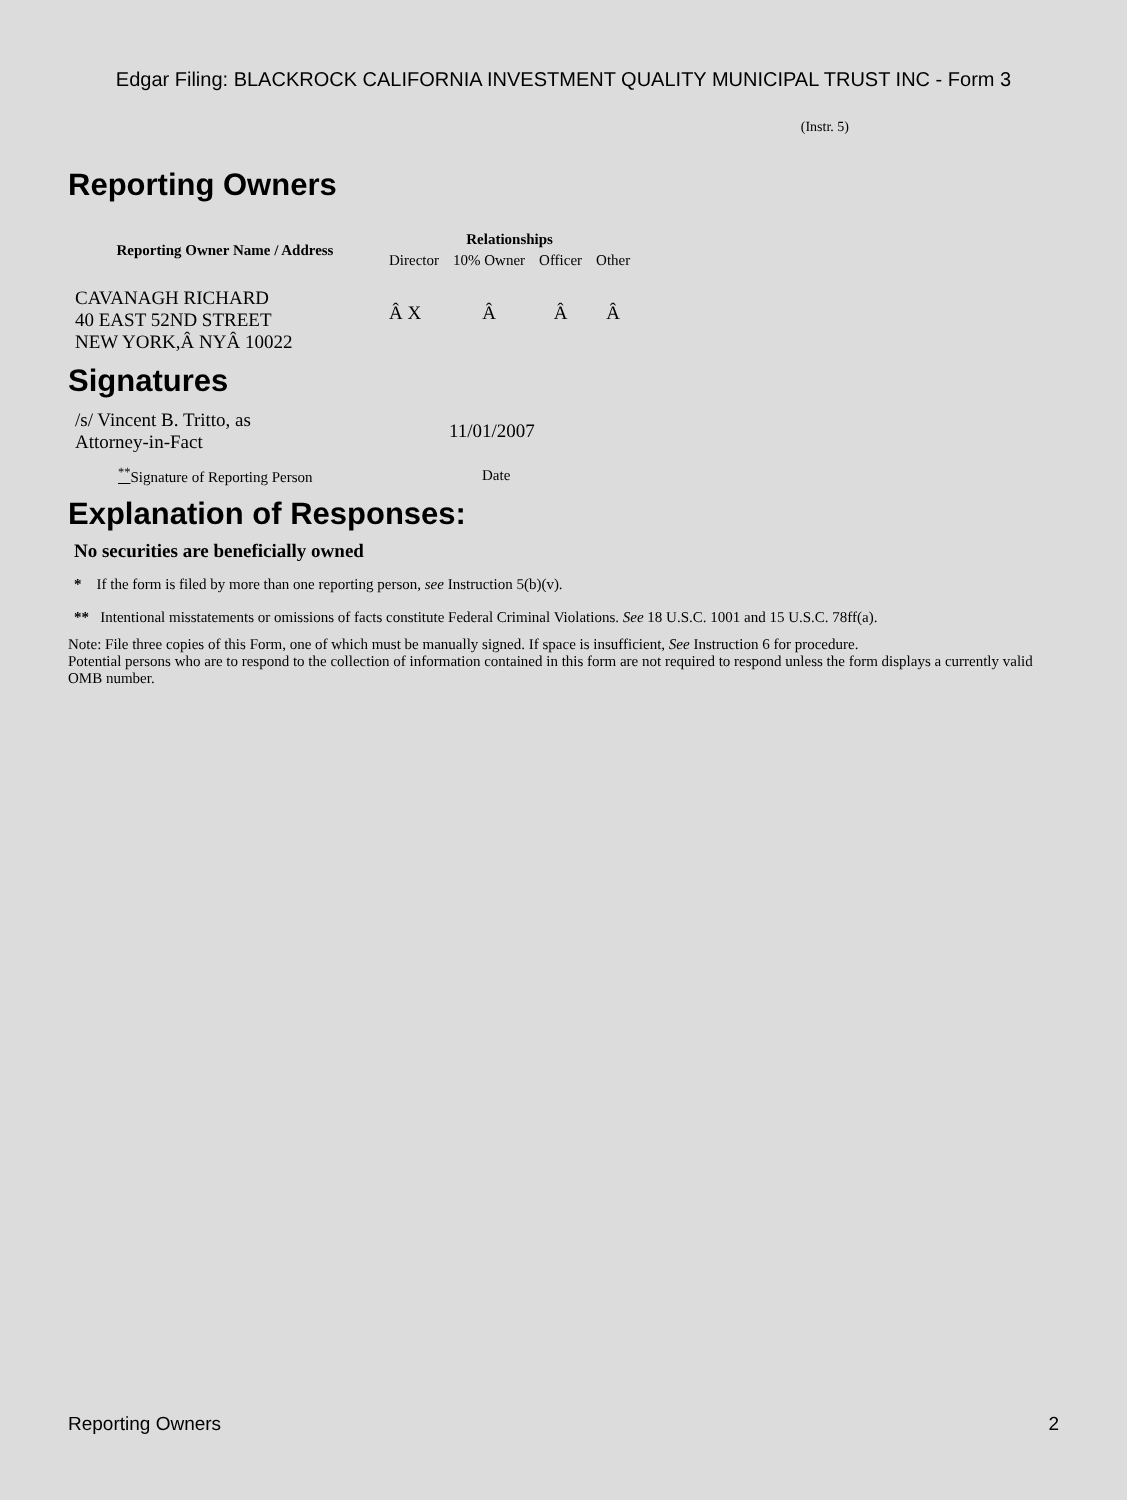Edgar Filing: BLACKROCK CALIFORNIA INVESTMENT QUALITY MUNICIPAL TRUST INC - Form 3
(Instr. 5)
Reporting Owners
| Reporting Owner Name / Address | Relationships | | | |
| --- | --- | --- | --- | --- |
| | Director | 10% Owner | Officer | Other |
| CAVANAGH RICHARD 40 EAST 52ND STREET NEW YORK,Â NYÂ 10022 | Â X | Â | Â | Â |
Signatures
| /s/ Vincent B. Tritto, as Attorney-in-Fact | 11/01/2007 |
| <sup>**</sup> Signature of Reporting Person | Date |
Explanation of Responses:
No securities are beneficially owned
* If the form is filed by more than one reporting person, see Instruction 5(b)(v).
** Intentional misstatements or omissions of facts constitute Federal Criminal Violations. See 18 U.S.C. 1001 and 15 U.S.C. 78ff(a).
Note: File three copies of this Form, one of which must be manually signed. If space is insufficient, See Instruction 6 for procedure.
Potential persons who are to respond to the collection of information contained in this form are not required to respond unless the form displays a currently valid OMB number.
Reporting Owners 2